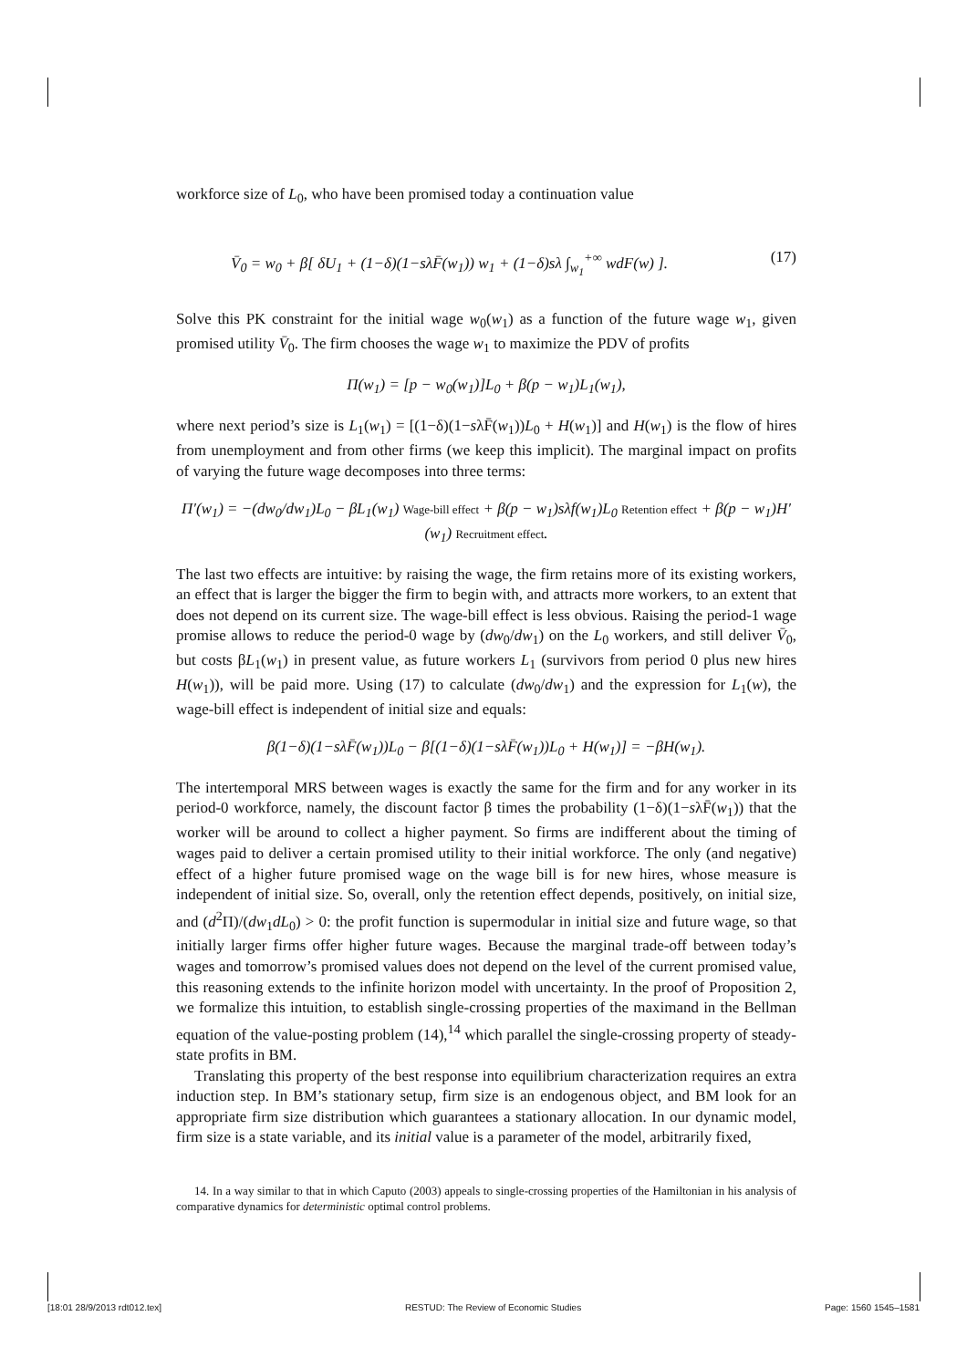workforce size of L<sub>0</sub>, who have been promised today a continuation value
V̄<sub>0</sub> = w<sub>0</sub> + β[ δU<sub>1</sub> + (1−δ)(1−sλF̄(w<sub>1</sub>)) w<sub>1</sub> + (1−δ)sλ ∫<sub>w<sub>1</sub></sub><sup>+∞</sup> wdF(w) ]. (17)
Solve this PK constraint for the initial wage w<sub>0</sub>(w<sub>1</sub>) as a function of the future wage w<sub>1</sub>, given promised utility V̄<sub>0</sub>. The firm chooses the wage w<sub>1</sub> to maximize the PDV of profits
Π(w<sub>1</sub>) = [p − w<sub>0</sub>(w<sub>1</sub>)]L<sub>0</sub> + β(p − w<sub>1</sub>)L<sub>1</sub>(w<sub>1</sub>),
where next period’s size is L<sub>1</sub>(w<sub>1</sub>) = [(1−δ)(1−sλF̄(w<sub>1</sub>))L<sub>0</sub> + H(w<sub>1</sub>)] and H(w<sub>1</sub>) is the flow of hires from unemployment and from other firms (we keep this implicit). The marginal impact on profits of varying the future wage decomposes into three terms:
Π′(w<sub>1</sub>) = −(dw<sub>0</sub>/dw<sub>1</sub>)L<sub>0</sub> − βL<sub>1</sub>(w<sub>1</sub>) Wage-bill effect + β(p − w<sub>1</sub>)sλf(w<sub>1</sub>)L<sub>0</sub> Retention effect + β(p − w<sub>1</sub>)H′(w<sub>1</sub>) Recruitment effect.
The last two effects are intuitive: by raising the wage, the firm retains more of its existing workers, an effect that is larger the bigger the firm to begin with, and attracts more workers, to an extent that does not depend on its current size. The wage-bill effect is less obvious. Raising the period-1 wage promise allows to reduce the period-0 wage by (dw<sub>0</sub>/dw<sub>1</sub>) on the L<sub>0</sub> workers, and still deliver V̄<sub>0</sub>, but costs βL<sub>1</sub>(w<sub>1</sub>) in present value, as future workers L<sub>1</sub> (survivors from period 0 plus new hires H(w<sub>1</sub>)), will be paid more. Using (17) to calculate (dw<sub>0</sub>/dw<sub>1</sub>) and the expression for L<sub>1</sub>(w), the wage-bill effect is independent of initial size and equals:
β(1−δ)(1−sλF̄(w<sub>1</sub>))L<sub>0</sub> − β[(1−δ)(1−sλF̄(w<sub>1</sub>))L<sub>0</sub> + H(w<sub>1</sub>)] = −βH(w<sub>1</sub>).
The intertemporal MRS between wages is exactly the same for the firm and for any worker in its period-0 workforce, namely, the discount factor β times the probability (1−δ)(1−sλF̄(w<sub>1</sub>)) that the worker will be around to collect a higher payment. So firms are indifferent about the timing of wages paid to deliver a certain promised utility to their initial workforce. The only (and negative) effect of a higher future promised wage on the wage bill is for new hires, whose measure is independent of initial size. So, overall, only the retention effect depends, positively, on initial size, and (d<sup>2</sup>Π)/(dw<sub>1</sub>dL<sub>0</sub>) > 0: the profit function is supermodular in initial size and future wage, so that initially larger firms offer higher future wages. Because the marginal trade-off between today’s wages and tomorrow’s promised values does not depend on the level of the current promised value, this reasoning extends to the infinite horizon model with uncertainty. In the proof of Proposition 2, we formalize this intuition, to establish single-crossing properties of the maximand in the Bellman equation of the value-posting problem (14),<sup>14</sup> which parallel the single-crossing property of steady-state profits in BM.
Translating this property of the best response into equilibrium characterization requires an extra induction step. In BM’s stationary setup, firm size is an endogenous object, and BM look for an appropriate firm size distribution which guarantees a stationary allocation. In our dynamic model, firm size is a state variable, and its initial value is a parameter of the model, arbitrarily fixed,
14. In a way similar to that in which Caputo (2003) appeals to single-crossing properties of the Hamiltonian in his analysis of comparative dynamics for deterministic optimal control problems.
[18:01 28/9/2013 rdt012.tex] RESTUD: The Review of Economic Studies Page: 1560 1545–1581